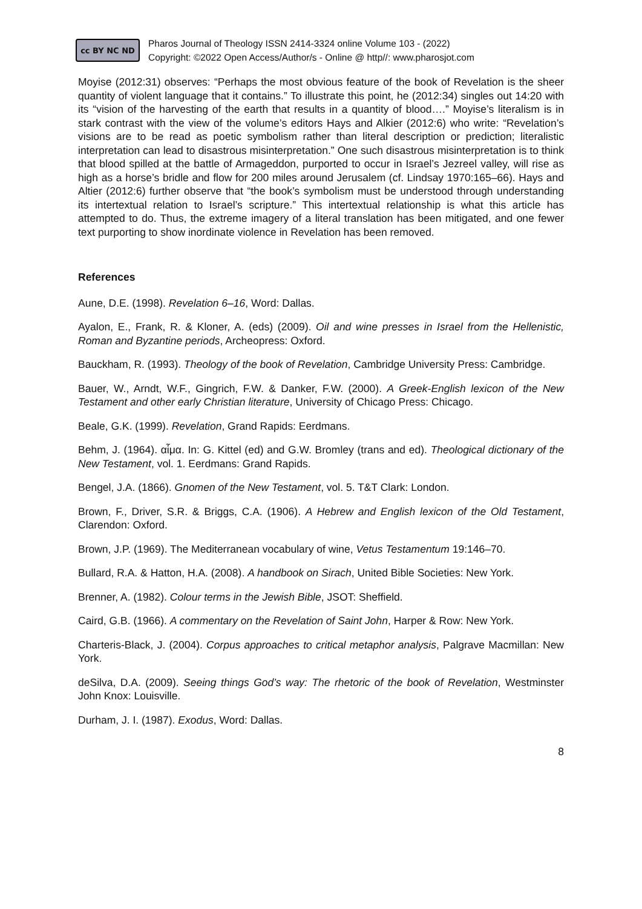cc BY NC ND
Pharos Journal of Theology ISSN 2414-3324 online Volume 103 - (2022)
Copyright: ©2022 Open Access/Author/s - Online @ http//: www.pharosjot.com
Moyise (2012:31) observes: “Perhaps the most obvious feature of the book of Revelation is the sheer quantity of violent language that it contains.” To illustrate this point, he (2012:34) singles out 14:20 with its “vision of the harvesting of the earth that results in a quantity of blood….” Moyise’s literalism is in stark contrast with the view of the volume’s editors Hays and Alkier (2012:6) who write: “Revelation’s visions are to be read as poetic symbolism rather than literal description or prediction; literalistic interpretation can lead to disastrous misinterpretation.” One such disastrous misinterpretation is to think that blood spilled at the battle of Armageddon, purported to occur in Israel’s Jezreel valley, will rise as high as a horse’s bridle and flow for 200 miles around Jerusalem (cf. Lindsay 1970:165–66). Hays and Altier (2012:6) further observe that “the book’s symbolism must be understood through understanding its intertextual relation to Israel’s scripture.” This intertextual relationship is what this article has attempted to do. Thus, the extreme imagery of a literal translation has been mitigated, and one fewer text purporting to show inordinate violence in Revelation has been removed.
References
Aune, D.E. (1998). Revelation 6–16, Word: Dallas.
Ayalon, E., Frank, R. & Kloner, A. (eds) (2009). Oil and wine presses in Israel from the Hellenistic, Roman and Byzantine periods, Archeopress: Oxford.
Bauckham, R. (1993). Theology of the book of Revelation, Cambridge University Press: Cambridge.
Bauer, W., Arndt, W.F., Gingrich, F.W. & Danker, F.W. (2000). A Greek-English lexicon of the New Testament and other early Christian literature, University of Chicago Press: Chicago.
Beale, G.K. (1999). Revelation, Grand Rapids: Eerdmans.
Behm, J. (1964). αἷμα. In: G. Kittel (ed) and G.W. Bromley (trans and ed). Theological dictionary of the New Testament, vol. 1. Eerdmans: Grand Rapids.
Bengel, J.A. (1866). Gnomen of the New Testament, vol. 5. T&T Clark: London.
Brown, F., Driver, S.R. & Briggs, C.A. (1906). A Hebrew and English lexicon of the Old Testament, Clarendon: Oxford.
Brown, J.P. (1969). The Mediterranean vocabulary of wine, Vetus Testamentum 19:146–70.
Bullard, R.A. & Hatton, H.A. (2008). A handbook on Sirach, United Bible Societies: New York.
Brenner, A. (1982). Colour terms in the Jewish Bible, JSOT: Sheffield.
Caird, G.B. (1966). A commentary on the Revelation of Saint John, Harper & Row: New York.
Charteris-Black, J. (2004). Corpus approaches to critical metaphor analysis, Palgrave Macmillan: New York.
deSilva, D.A. (2009). Seeing things God’s way: The rhetoric of the book of Revelation, Westminster John Knox: Louisville.
Durham, J. I. (1987). Exodus, Word: Dallas.
8